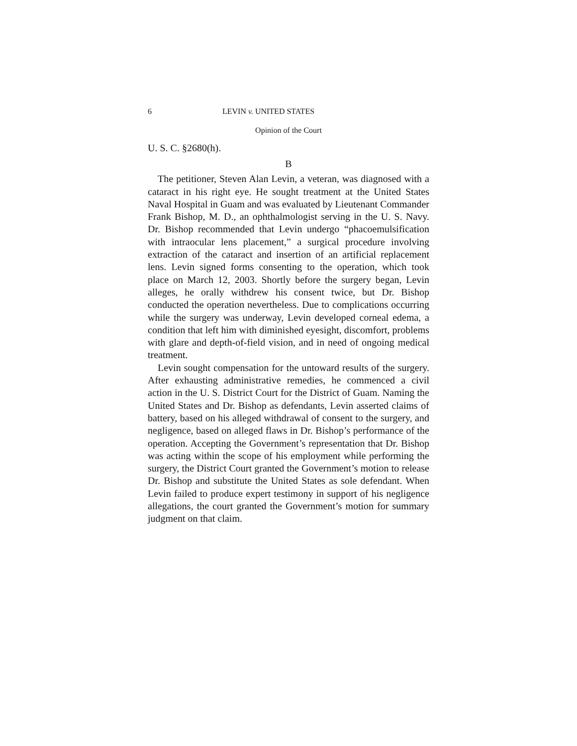6 LEVIN v. UNITED STATES
Opinion of the Court
U. S. C. §2680(h).
B
The petitioner, Steven Alan Levin, a veteran, was diagnosed with a cataract in his right eye. He sought treatment at the United States Naval Hospital in Guam and was evaluated by Lieutenant Commander Frank Bishop, M. D., an ophthalmologist serving in the U. S. Navy. Dr. Bishop recommended that Levin undergo “phacoemulsification with intraocular lens placement,” a surgical procedure involving extraction of the cataract and insertion of an artificial replacement lens. Levin signed forms consenting to the operation, which took place on March 12, 2003. Shortly before the surgery began, Levin alleges, he orally withdrew his consent twice, but Dr. Bishop conducted the operation nevertheless. Due to complications occurring while the surgery was underway, Levin developed corneal edema, a condition that left him with diminished eyesight, discomfort, problems with glare and depth-of-field vision, and in need of ongoing medical treatment.
Levin sought compensation for the untoward results of the surgery. After exhausting administrative remedies, he commenced a civil action in the U. S. District Court for the District of Guam. Naming the United States and Dr. Bishop as defendants, Levin asserted claims of battery, based on his alleged withdrawal of consent to the surgery, and negligence, based on alleged flaws in Dr. Bishop’s performance of the operation. Accepting the Government’s representation that Dr. Bishop was acting within the scope of his employment while performing the surgery, the District Court granted the Government’s motion to release Dr. Bishop and substitute the United States as sole defendant. When Levin failed to produce expert testimony in support of his negligence allegations, the court granted the Government’s motion for summary judgment on that claim.